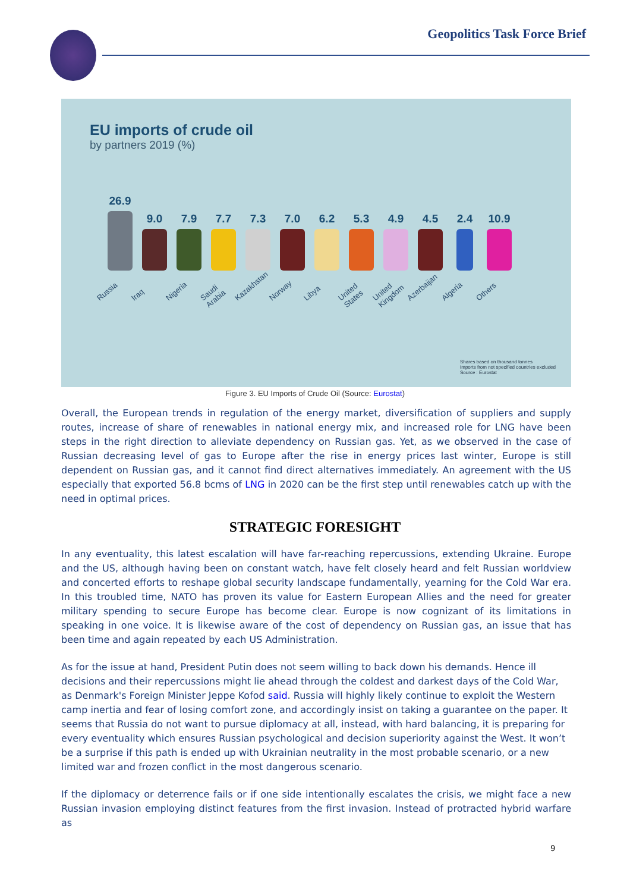Geopolitics Task Force Brief
EU imports of crude oil
by partners 2019 (%)
26.9
9.0
7.9
7.7
7.3
7.0
6.2
5.3
4.9
4.5
2.4
10.9
Russia Iraq Nigeria Saudi Arabia Kazakhstan Norway Libya United States United Kingdom Azerbaijan Algeria Others
Shares based on thousand tonnes
Imports from not specified countries excluded
Source : Eurostat
Figure 3. EU Imports of Crude Oil (Source: Eurostat)
Overall, the European trends in regulation of the energy market, diversification of suppliers and supply routes, increase of share of renewables in national energy mix, and increased role for LNG have been steps in the right direction to alleviate dependency on Russian gas. Yet, as we observed in the case of Russian decreasing level of gas to Europe after the rise in energy prices last winter, Europe is still dependent on Russian gas, and it cannot find direct alternatives immediately. An agreement with the US especially that exported 56.8 bcms of LNG in 2020 can be the first step until renewables catch up with the need in optimal prices.
STRATEGIC FORESIGHT
In any eventuality, this latest escalation will have far-reaching repercussions, extending Ukraine. Europe and the US, although having been on constant watch, have felt closely heard and felt Russian worldview and concerted efforts to reshape global security landscape fundamentally, yearning for the Cold War era. In this troubled time, NATO has proven its value for Eastern European Allies and the need for greater military spending to secure Europe has become clear. Europe is now cognizant of its limitations in speaking in one voice. It is likewise aware of the cost of dependency on Russian gas, an issue that has been time and again repeated by each US Administration.
As for the issue at hand, President Putin does not seem willing to back down his demands. Hence ill decisions and their repercussions might lie ahead through the coldest and darkest days of the Cold War, as Denmark's Foreign Minister Jeppe Kofod said. Russia will highly likely continue to exploit the Western camp inertia and fear of losing comfort zone, and accordingly insist on taking a guarantee on the paper. It seems that Russia do not want to pursue diplomacy at all, instead, with hard balancing, it is preparing for every eventuality which ensures Russian psychological and decision superiority against the West. It won’t be a surprise if this path is ended up with Ukrainian neutrality in the most probable scenario, or a new limited war and frozen conflict in the most dangerous scenario.
If the diplomacy or deterrence fails or if one side intentionally escalates the crisis, we might face a new Russian invasion employing distinct features from the first invasion. Instead of protracted hybrid warfare as
9